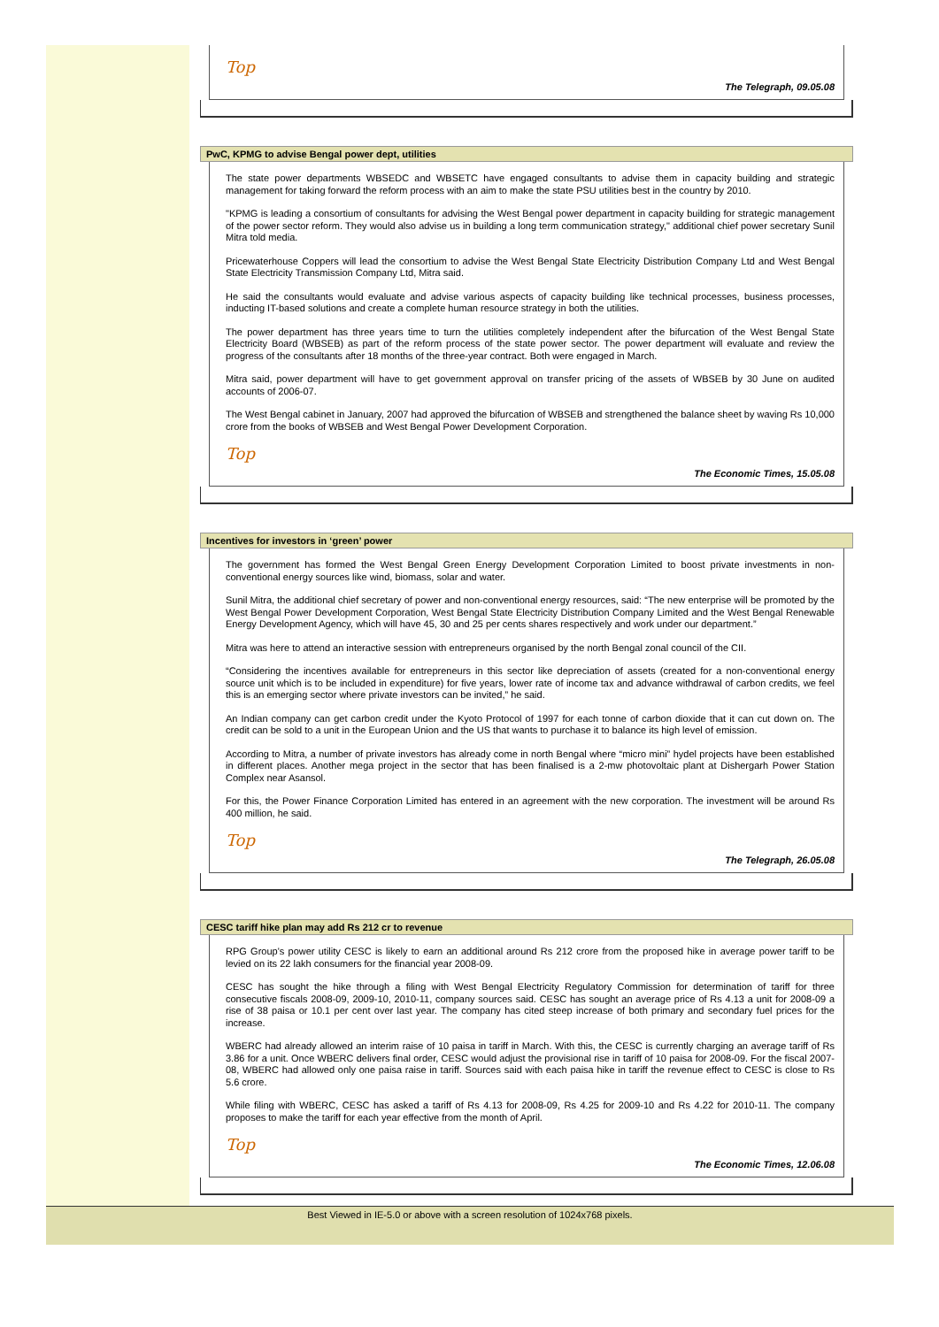Top
The Telegraph, 09.05.08
PwC, KPMG to advise Bengal power dept, utilities
The state power departments WBSEDC and WBSETC have engaged consultants to advise them in capacity building and strategic management for taking forward the reform process with an aim to make the state PSU utilities best in the country by 2010.
"KPMG is leading a consortium of consultants for advising the West Bengal power department in capacity building for strategic management of the power sector reform. They would also advise us in building a long term communication strategy," additional chief power secretary Sunil Mitra told media.
Pricewaterhouse Coppers will lead the consortium to advise the West Bengal State Electricity Distribution Company Ltd and West Bengal State Electricity Transmission Company Ltd, Mitra said.
He said the consultants would evaluate and advise various aspects of capacity building like technical processes, business processes, inducting IT-based solutions and create a complete human resource strategy in both the utilities.
The power department has three years time to turn the utilities completely independent after the bifurcation of the West Bengal State Electricity Board (WBSEB) as part of the reform process of the state power sector. The power department will evaluate and review the progress of the consultants after 18 months of the three-year contract. Both were engaged in March.
Mitra said, power department will have to get government approval on transfer pricing of the assets of WBSEB by 30 June on audited accounts of 2006-07.
The West Bengal cabinet in January, 2007 had approved the bifurcation of WBSEB and strengthened the balance sheet by waving Rs 10,000 crore from the books of WBSEB and West Bengal Power Development Corporation.
Top
The Economic Times, 15.05.08
Incentives for investors in ‘green’ power
The government has formed the West Bengal Green Energy Development Corporation Limited to boost private investments in non-conventional energy sources like wind, biomass, solar and water.
Sunil Mitra, the additional chief secretary of power and non-conventional energy resources, said: “The new enterprise will be promoted by the West Bengal Power Development Corporation, West Bengal State Electricity Distribution Company Limited and the West Bengal Renewable Energy Development Agency, which will have 45, 30 and 25 per cents shares respectively and work under our department.”
Mitra was here to attend an interactive session with entrepreneurs organised by the north Bengal zonal council of the CII.
“Considering the incentives available for entrepreneurs in this sector like depreciation of assets (created for a non-conventional energy source unit which is to be included in expenditure) for five years, lower rate of income tax and advance withdrawal of carbon credits, we feel this is an emerging sector where private investors can be invited,” he said.
An Indian company can get carbon credit under the Kyoto Protocol of 1997 for each tonne of carbon dioxide that it can cut down on. The credit can be sold to a unit in the European Union and the US that wants to purchase it to balance its high level of emission.
According to Mitra, a number of private investors has already come in north Bengal where “micro mini” hydel projects have been established in different places. Another mega project in the sector that has been finalised is a 2-mw photovoltaic plant at Dishergarh Power Station Complex near Asansol.
For this, the Power Finance Corporation Limited has entered in an agreement with the new corporation. The investment will be around Rs 400 million, he said.
Top
The Telegraph, 26.05.08
CESC tariff hike plan may add Rs 212 cr to revenue
RPG Group's power utility CESC is likely to earn an additional around Rs 212 crore from the proposed hike in average power tariff to be levied on its 22 lakh consumers for the financial year 2008-09.
CESC has sought the hike through a filing with West Bengal Electricity Regulatory Commission for determination of tariff for three consecutive fiscals 2008-09, 2009-10, 2010-11, company sources said. CESC has sought an average price of Rs 4.13 a unit for 2008-09 a rise of 38 paisa or 10.1 per cent over last year. The company has cited steep increase of both primary and secondary fuel prices for the increase.
WBERC had already allowed an interim raise of 10 paisa in tariff in March. With this, the CESC is currently charging an average tariff of Rs 3.86 for a unit. Once WBERC delivers final order, CESC would adjust the provisional rise in tariff of 10 paisa for 2008-09. For the fiscal 2007-08, WBERC had allowed only one paisa raise in tariff. Sources said with each paisa hike in tariff the revenue effect to CESC is close to Rs 5.6 crore.
While filing with WBERC, CESC has asked a tariff of Rs 4.13 for 2008-09, Rs 4.25 for 2009-10 and Rs 4.22 for 2010-11. The company proposes to make the tariff for each year effective from the month of April.
Top
The Economic Times, 12.06.08
Best Viewed in IE-5.0 or above with a screen resolution of 1024x768 pixels.